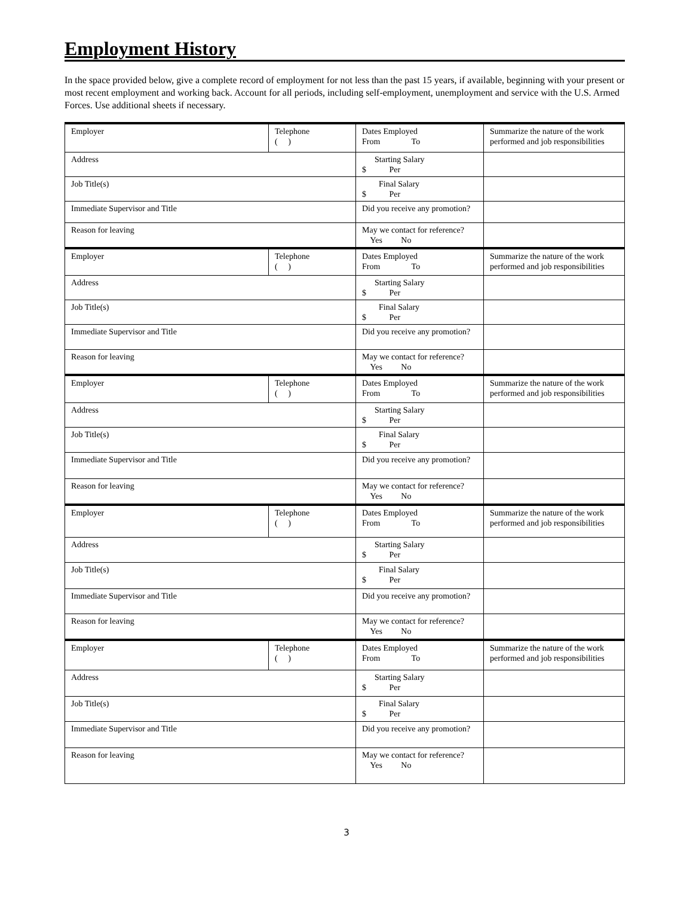Employment History
In the space provided below, give a complete record of employment for not less than the past 15 years, if available, beginning with your present or most recent employment and working back. Account for all periods, including self-employment, unemployment and service with the U.S. Armed Forces. Use additional sheets if necessary.
| Employer | Telephone ( ) | Dates Employed From To | Summarize the nature of the work performed and job responsibilities |
| Address | | Starting Salary $ Per | |
| Job Title(s) | | Final Salary $ Per | |
| Immediate Supervisor and Title | | Did you receive any promotion? | |
| Reason for leaving | | May we contact for reference? Yes No | |
| Employer | Telephone ( ) | Dates Employed From To | Summarize the nature of the work performed and job responsibilities |
| Address | | Starting Salary $ Per | |
| Job Title(s) | | Final Salary $ Per | |
| Immediate Supervisor and Title | | Did you receive any promotion? | |
| Reason for leaving | | May we contact for reference? Yes No | |
| Employer | Telephone ( ) | Dates Employed From To | Summarize the nature of the work performed and job responsibilities |
| Address | | Starting Salary $ Per | |
| Job Title(s) | | Final Salary $ Per | |
| Immediate Supervisor and Title | | Did you receive any promotion? | |
| Reason for leaving | | May we contact for reference? Yes No | |
| Employer | Telephone ( ) | Dates Employed From To | Summarize the nature of the work performed and job responsibilities |
| Address | | Starting Salary $ Per | |
| Job Title(s) | | Final Salary $ Per | |
| Immediate Supervisor and Title | | Did you receive any promotion? | |
| Reason for leaving | | May we contact for reference? Yes No | |
| Employer | Telephone ( ) | Dates Employed From To | Summarize the nature of the work performed and job responsibilities |
| Address | | Starting Salary $ Per | |
| Job Title(s) | | Final Salary $ Per | |
| Immediate Supervisor and Title | | Did you receive any promotion? | |
| Reason for leaving | | May we contact for reference? Yes No | |
3